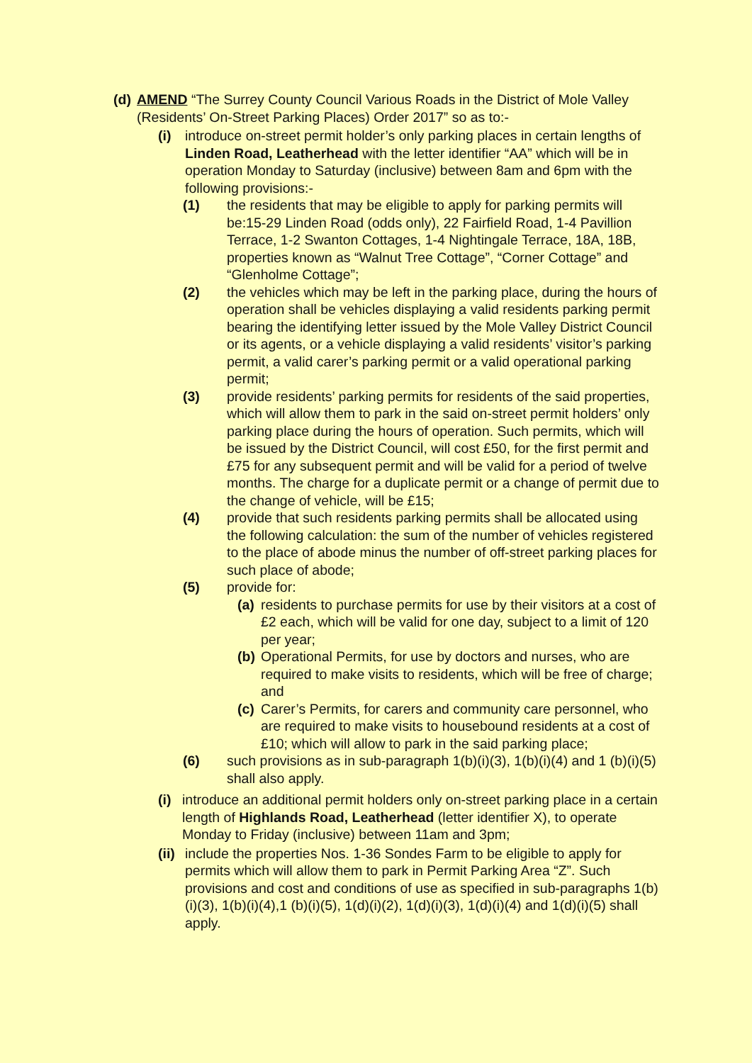(d)
AMEND “The Surrey County Council Various Roads in the District of Mole Valley (Residents’ On-Street Parking Places) Order 2017” so as to:-
(i) introduce on-street permit holder’s only parking places in certain lengths of Linden Road, Leatherhead with the letter identifier “AA” which will be in operation Monday to Saturday (inclusive) between 8am and 6pm with the following provisions:-
(1) the residents that may be eligible to apply for parking permits will be:15-29 Linden Road (odds only), 22 Fairfield Road, 1-4 Pavillion Terrace, 1-2 Swanton Cottages, 1-4 Nightingale Terrace, 18A, 18B, properties known as “Walnut Tree Cottage”, “Corner Cottage” and “Glenholme Cottage”;
(2) the vehicles which may be left in the parking place, during the hours of operation shall be vehicles displaying a valid residents parking permit bearing the identifying letter issued by the Mole Valley District Council or its agents, or a vehicle displaying a valid residents’ visitor’s parking permit, a valid carer’s parking permit or a valid operational parking permit;
(3) provide residents’ parking permits for residents of the said properties, which will allow them to park in the said on-street permit holders’ only parking place during the hours of operation. Such permits, which will be issued by the District Council, will cost £50, for the first permit and £75 for any subsequent permit and will be valid for a period of twelve months. The charge for a duplicate permit or a change of permit due to the change of vehicle, will be £15;
(4) provide that such residents parking permits shall be allocated using the following calculation: the sum of the number of vehicles registered to the place of abode minus the number of off-street parking places for such place of abode;
(5) provide for:
(a)
residents to purchase permits for use by their visitors at a cost of £2 each, which will be valid for one day, subject to a limit of 120 per year;
(b)
Operational Permits, for use by doctors and nurses, who are required to make visits to residents, which will be free of charge; and
(c)
Carer’s Permits, for carers and community care personnel, who are required to make visits to housebound residents at a cost of £10; which will allow to park in the said parking place;
(6) such provisions as in sub-paragraph 1(b)(i)(3), 1(b)(i)(4) and 1 (b)(i)(5) shall also apply.
(i)
introduce an additional permit holders only on-street parking place in a certain length of Highlands Road, Leatherhead (letter identifier X), to operate Monday to Friday (inclusive) between 11am and 3pm;
(ii)
include the properties Nos. 1-36 Sondes Farm to be eligible to apply for permits which will allow them to park in Permit Parking Area “Z”. Such provisions and cost and conditions of use as specified in sub-paragraphs 1(b)(i)(3), 1(b)(i)(4),1 (b)(i)(5), 1(d)(i)(2), 1(d)(i)(3), 1(d)(i)(4) and 1(d)(i)(5) shall apply.